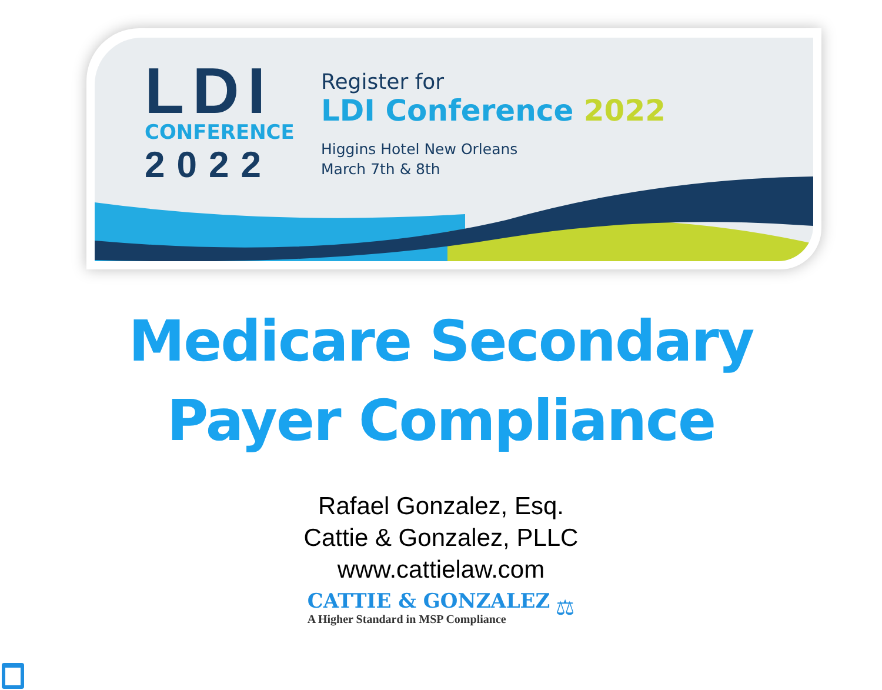LDI
CONFERENCE
2022
Register for
LDI Conference 2022
Higgins Hotel New Orleans
March 7th & 8th
Medicare Secondary
Payer Compliance
Rafael Gonzalez, Esq.
Cattie & Gonzalez, PLLC
www.cattielaw.com
CATTIE & GONZALEZ
A Higher Standard in MSP Compliance
⚖